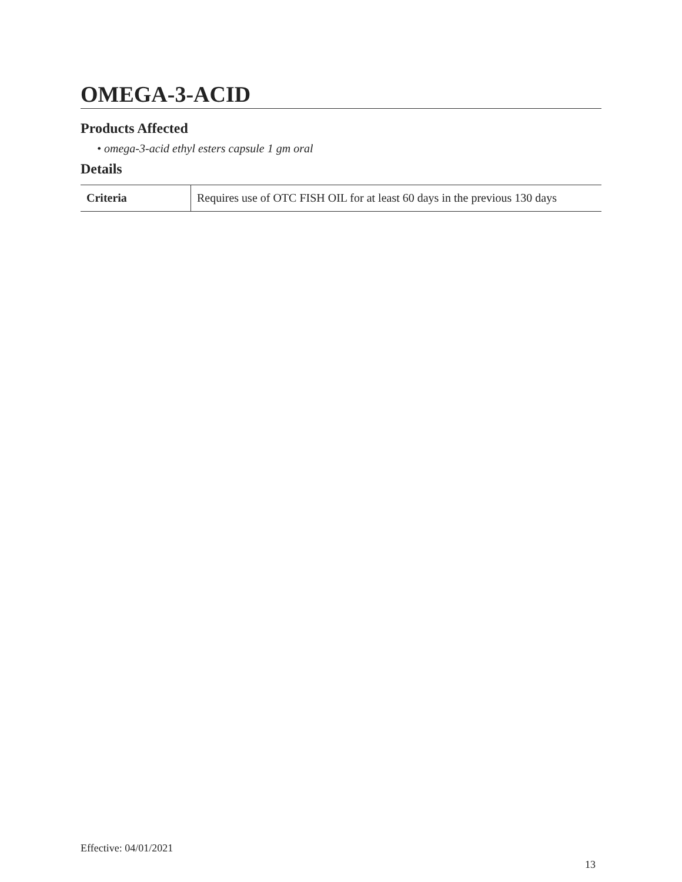OMEGA-3-ACID
Products Affected
• omega-3-acid ethyl esters capsule 1 gm oral
Details
| Criteria | Requires use of OTC FISH OIL for at least 60 days in the previous 130 days |
Effective: 04/01/2021
13